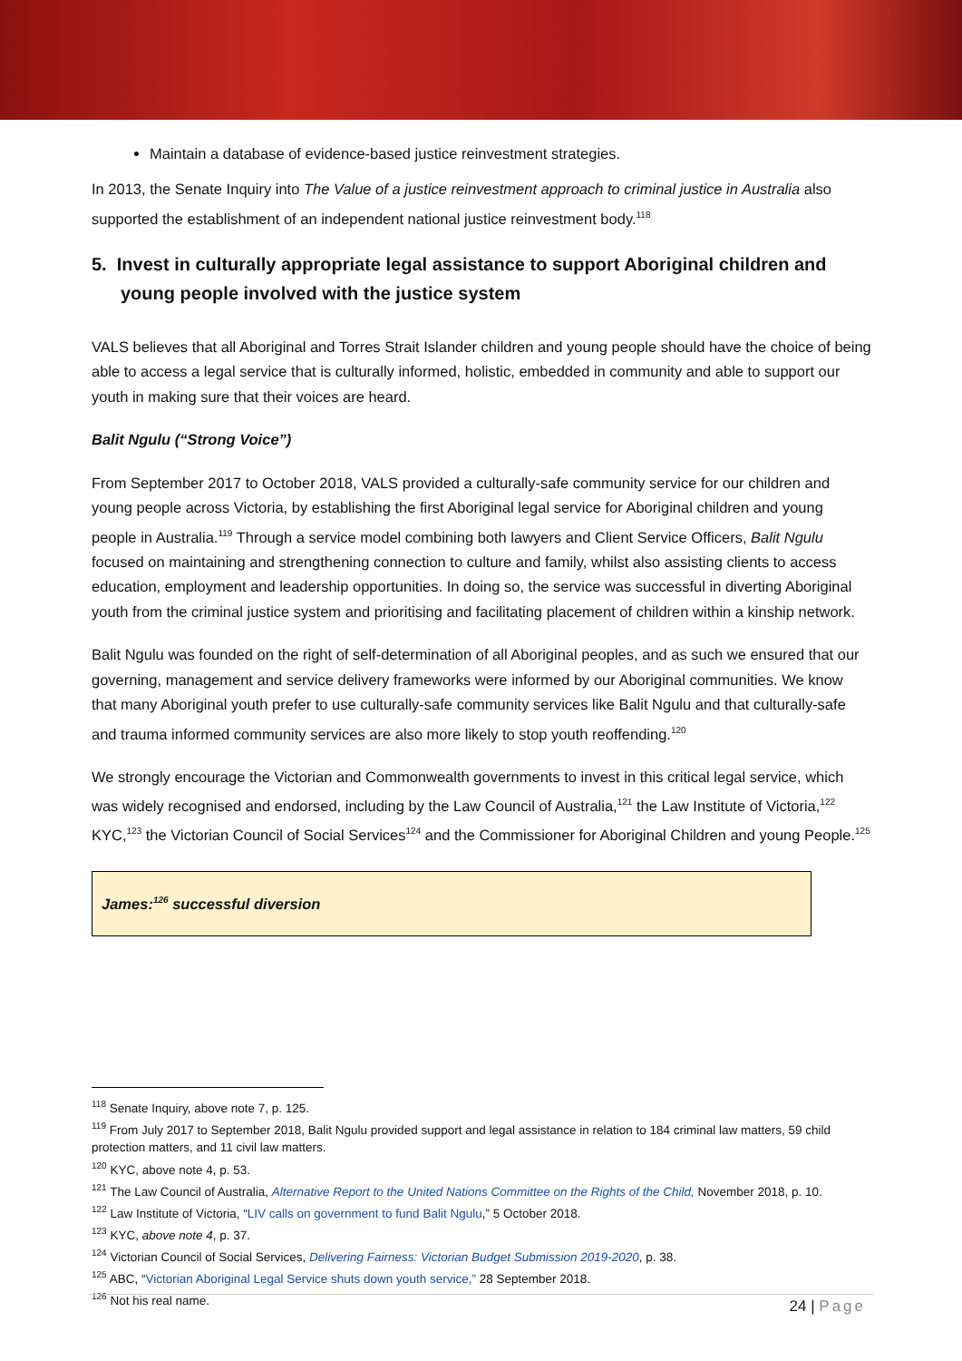Maintain a database of evidence-based justice reinvestment strategies.
In 2013, the Senate Inquiry into The Value of a justice reinvestment approach to criminal justice in Australia also supported the establishment of an independent national justice reinvestment body.<sup>118</sup>
5. Invest in culturally appropriate legal assistance to support Aboriginal children and young people involved with the justice system
VALS believes that all Aboriginal and Torres Strait Islander children and young people should have the choice of being able to access a legal service that is culturally informed, holistic, embedded in community and able to support our youth in making sure that their voices are heard.
Balit Ngulu (“Strong Voice”)
From September 2017 to October 2018, VALS provided a culturally-safe community service for our children and young people across Victoria, by establishing the first Aboriginal legal service for Aboriginal children and young people in Australia.<sup>119</sup> Through a service model combining both lawyers and Client Service Officers, Balit Ngulu focused on maintaining and strengthening connection to culture and family, whilst also assisting clients to access education, employment and leadership opportunities. In doing so, the service was successful in diverting Aboriginal youth from the criminal justice system and prioritising and facilitating placement of children within a kinship network.
Balit Ngulu was founded on the right of self-determination of all Aboriginal peoples, and as such we ensured that our governing, management and service delivery frameworks were informed by our Aboriginal communities. We know that many Aboriginal youth prefer to use culturally-safe community services like Balit Ngulu and that culturally-safe and trauma informed community services are also more likely to stop youth reoffending.<sup>120</sup>
We strongly encourage the Victorian and Commonwealth governments to invest in this critical legal service, which was widely recognised and endorsed, including by the Law Council of Australia,<sup>121</sup> the Law Institute of Victoria,<sup>122</sup> KYC,<sup>123</sup> the Victorian Council of Social Services<sup>124</sup> and the Commissioner for Aboriginal Children and young People.<sup>125</sup>
James:<sup>126</sup> successful diversion
<sup>118</sup> Senate Inquiry, above note 7, p. 125.
<sup>119</sup> From July 2017 to September 2018, Balit Ngulu provided support and legal assistance in relation to 184 criminal law matters, 59 child protection matters, and 11 civil law matters.
<sup>120</sup> KYC, above note 4, p. 53.
<sup>121</sup> The Law Council of Australia, Alternative Report to the United Nations Committee on the Rights of the Child, November 2018, p. 10.
<sup>122</sup> Law Institute of Victoria, “LIV calls on government to fund Balit Ngulu,” 5 October 2018.
<sup>123</sup> KYC, above note 4, p. 37.
<sup>124</sup> Victorian Council of Social Services, Delivering Fairness: Victorian Budget Submission 2019-2020, p. 38.
<sup>125</sup> ABC, “Victorian Aboriginal Legal Service shuts down youth service,” 28 September 2018.
<sup>126</sup> Not his real name.
24 | Page